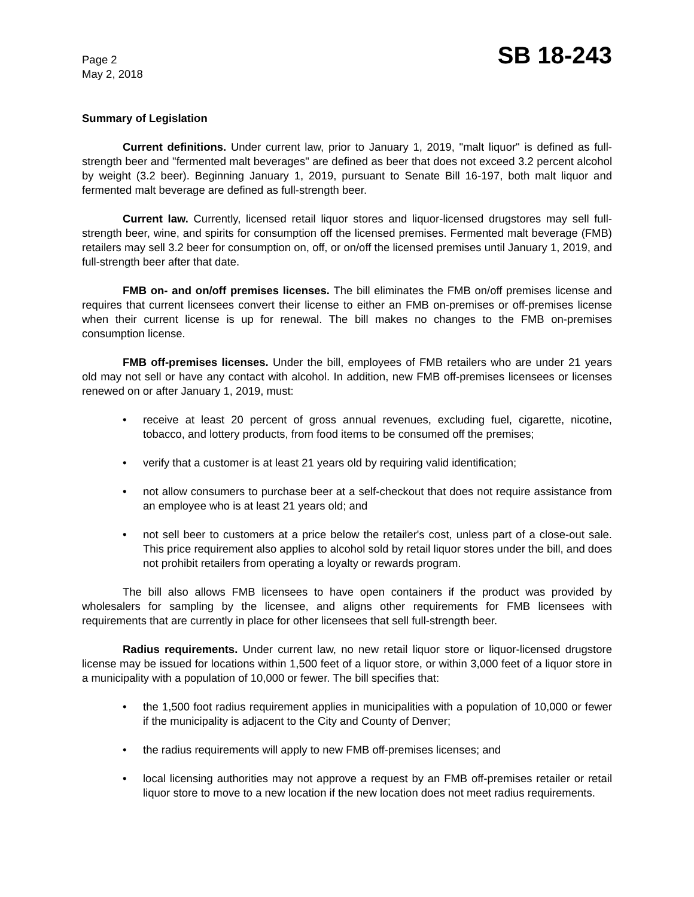Page 2
May 2, 2018
SB 18-243
Summary of Legislation
Current definitions. Under current law, prior to January 1, 2019, "malt liquor" is defined as full-strength beer and "fermented malt beverages" are defined as beer that does not exceed 3.2 percent alcohol by weight (3.2 beer). Beginning January 1, 2019, pursuant to Senate Bill 16-197, both malt liquor and fermented malt beverage are defined as full-strength beer.
Current law. Currently, licensed retail liquor stores and liquor-licensed drugstores may sell full-strength beer, wine, and spirits for consumption off the licensed premises. Fermented malt beverage (FMB) retailers may sell 3.2 beer for consumption on, off, or on/off the licensed premises until January 1, 2019, and full-strength beer after that date.
FMB on- and on/off premises licenses. The bill eliminates the FMB on/off premises license and requires that current licensees convert their license to either an FMB on-premises or off-premises license when their current license is up for renewal. The bill makes no changes to the FMB on-premises consumption license.
FMB off-premises licenses. Under the bill, employees of FMB retailers who are under 21 years old may not sell or have any contact with alcohol. In addition, new FMB off-premises licensees or licenses renewed on or after January 1, 2019, must:
• receive at least 20 percent of gross annual revenues, excluding fuel, cigarette, nicotine, tobacco, and lottery products, from food items to be consumed off the premises;
• verify that a customer is at least 21 years old by requiring valid identification;
• not allow consumers to purchase beer at a self-checkout that does not require assistance from an employee who is at least 21 years old; and
• not sell beer to customers at a price below the retailer's cost, unless part of a close-out sale. This price requirement also applies to alcohol sold by retail liquor stores under the bill, and does not prohibit retailers from operating a loyalty or rewards program.
The bill also allows FMB licensees to have open containers if the product was provided by wholesalers for sampling by the licensee, and aligns other requirements for FMB licensees with requirements that are currently in place for other licensees that sell full-strength beer.
Radius requirements. Under current law, no new retail liquor store or liquor-licensed drugstore license may be issued for locations within 1,500 feet of a liquor store, or within 3,000 feet of a liquor store in a municipality with a population of 10,000 or fewer. The bill specifies that:
• the 1,500 foot radius requirement applies in municipalities with a population of 10,000 or fewer if the municipality is adjacent to the City and County of Denver;
• the radius requirements will apply to new FMB off-premises licenses; and
• local licensing authorities may not approve a request by an FMB off-premises retailer or retail liquor store to move to a new location if the new location does not meet radius requirements.